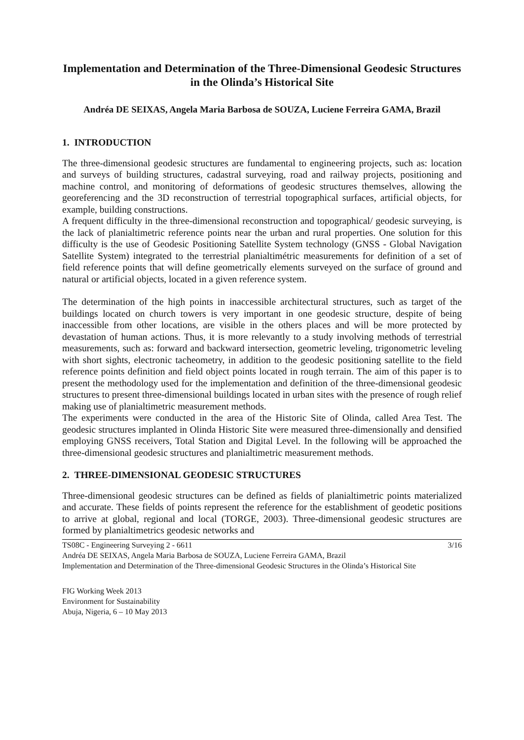Implementation and Determination of the Three-Dimensional Geodesic Structures in the Olinda’s Historical Site
Andréa DE SEIXAS, Angela Maria Barbosa de SOUZA, Luciene Ferreira GAMA, Brazil
1. INTRODUCTION
The three-dimensional geodesic structures are fundamental to engineering projects, such as: location and surveys of building structures, cadastral surveying, road and railway projects, positioning and machine control, and monitoring of deformations of geodesic structures themselves, allowing the georeferencing and the 3D reconstruction of terrestrial topographical surfaces, artificial objects, for example, building constructions.
A frequent difficulty in the three-dimensional reconstruction and topographical/ geodesic surveying, is the lack of planialtimetric reference points near the urban and rural properties. One solution for this difficulty is the use of Geodesic Positioning Satellite System technology (GNSS - Global Navigation Satellite System) integrated to the terrestrial planialtimétric measurements for definition of a set of field reference points that will define geometrically elements surveyed on the surface of ground and natural or artificial objects, located in a given reference system.
The determination of the high points in inaccessible architectural structures, such as target of the buildings located on church towers is very important in one geodesic structure, despite of being inaccessible from other locations, are visible in the others places and will be more protected by devastation of human actions. Thus, it is more relevantly to a study involving methods of terrestrial measurements, such as: forward and backward intersection, geometric leveling, trigonometric leveling with short sights, electronic tacheometry, in addition to the geodesic positioning satellite to the field reference points definition and field object points located in rough terrain. The aim of this paper is to present the methodology used for the implementation and definition of the three-dimensional geodesic structures to present three-dimensional buildings located in urban sites with the presence of rough relief making use of planialtimetric measurement methods.
The experiments were conducted in the area of the Historic Site of Olinda, called Area Test. The geodesic structures implanted in Olinda Historic Site were measured three-dimensionally and densified employing GNSS receivers, Total Station and Digital Level. In the following will be approached the three-dimensional geodesic structures and planialtimetric measurement methods.
2. THREE-DIMENSIONAL GEODESIC STRUCTURES
Three-dimensional geodesic structures can be defined as fields of planialtimetric points materialized and accurate. These fields of points represent the reference for the establishment of geodetic positions to arrive at global, regional and local (TORGE, 2003). Three-dimensional geodesic structures are formed by planialtimetrics geodesic networks and
TS08C - Engineering Surveying 2 - 6611 3/16
Andréa DE SEIXAS, Angela Maria Barbosa de SOUZA, Luciene Ferreira GAMA, Brazil
Implementation and Determination of the Three-dimensional Geodesic Structures in the Olinda’s Historical Site
FIG Working Week 2013
Environment for Sustainability
Abuja, Nigeria, 6 – 10 May 2013